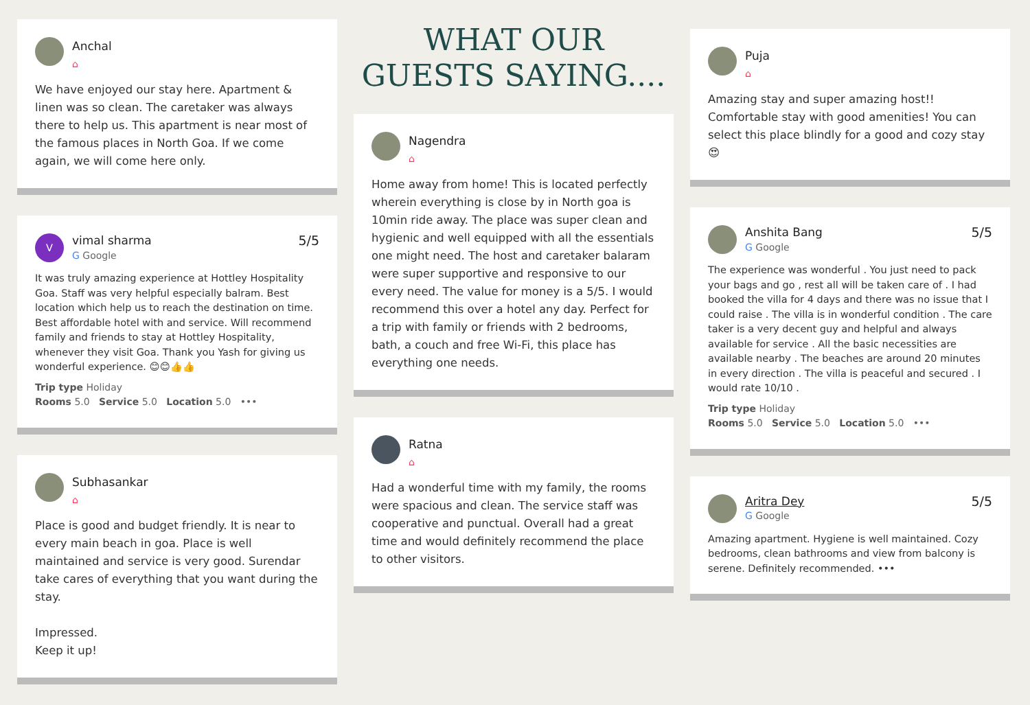Anchal
⌂
We have enjoyed our stay here. Apartment & linen was so clean. The caretaker was always there to help us. This apartment is near most of the famous places in North Goa. If we come again, we will come here only.
V
vimal sharma
G Google
5/5
It was truly amazing experience at Hottley Hospitality Goa. Staff was very helpful especially balram. Best location which help us to reach the destination on time. Best affordable hotel with and service. Will recommend family and friends to stay at Hottley Hospitality, whenever they visit Goa. Thank you Yash for giving us wonderful experience. 😊😊👍👍
Trip type Holiday
Rooms 5.0 Service 5.0 Location 5.0 •••
Subhasankar
⌂
Place is good and budget friendly. It is near to every main beach in goa. Place is well maintained and service is very good. Surendar take cares of everything that you want during the stay.
Impressed.
Keep it up!
WHAT OUR
GUESTS SAYING....
Nagendra
⌂
Home away from home! This is located perfectly wherein everything is close by in North goa is 10min ride away. The place was super clean and hygienic and well equipped with all the essentials one might need. The host and caretaker balaram were super supportive and responsive to our every need. The value for money is a 5/5. I would recommend this over a hotel any day. Perfect for a trip with family or friends with 2 bedrooms, bath, a couch and free Wi-Fi, this place has everything one needs.
Ratna
⌂
Had a wonderful time with my family, the rooms were spacious and clean. The service staff was cooperative and punctual. Overall had a great time and would definitely recommend the place to other visitors.
Puja
⌂
Amazing stay and super amazing host!! Comfortable stay with good amenities! You can select this place blindly for a good and cozy stay 😍
Anshita Bang
G Google
5/5
The experience was wonderful . You just need to pack your bags and go , rest all will be taken care of . I had booked the villa for 4 days and there was no issue that I could raise . The villa is in wonderful condition . The care taker is a very decent guy and helpful and always available for service . All the basic necessities are available nearby . The beaches are around 20 minutes in every direction . The villa is peaceful and secured . I would rate 10/10 .
Trip type Holiday
Rooms 5.0 Service 5.0 Location 5.0 •••
Aritra Dey
G Google
5/5
Amazing apartment. Hygiene is well maintained. Cozy bedrooms, clean bathrooms and view from balcony is serene. Definitely recommended. •••